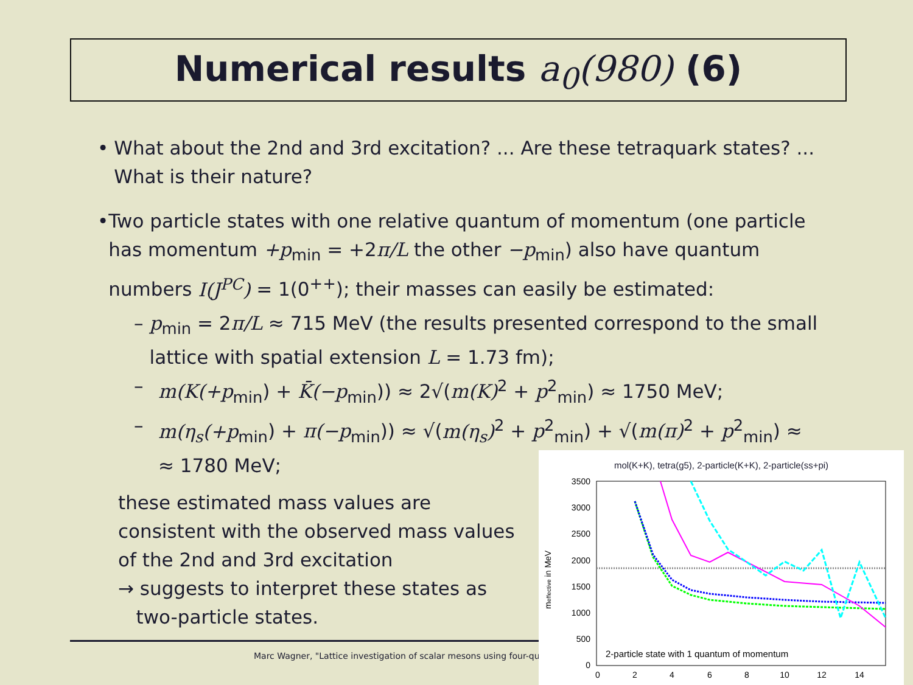Numerical results a<sub>0</sub>(980) (6)
• What about the 2nd and 3rd excitation? ... Are these tetraquark states? ... What is their nature?
• Two particle states with one relative quantum of momentum (one particle has momentum +p<sub>min</sub> = +2π/L the other −p<sub>min</sub>) also have quantum numbers I(J<sup>PC</sup>) = 1(0<sup>++</sup>); their masses can easily be estimated:
– p<sub>min</sub> = 2π/L ≈ 715 MeV (the results presented correspond to the small lattice with spatial extension L = 1.73 fm);
– m(K(+p<sub>min</sub>) + K̄(−p<sub>min</sub>)) ≈ 2√(m(K)<sup>2</sup> + p<sup>2</sup><sub>min</sub>) ≈ 1750 MeV;
– m(η<sub>s</sub>(+p<sub>min</sub>) + π(−p<sub>min</sub>)) ≈ √(m(η<sub>s</sub>)<sup>2</sup> + p<sup>2</sup><sub>min</sub>) + √(m(π)<sup>2</sup> + p<sup>2</sup><sub>min</sub>) ≈
≈ 1780 MeV;
these estimated mass values are consistent with the observed mass values of the 2nd and 3rd excitation
→ suggests to interpret these states as
two-particle states.
Marc Wagner, "Lattice investigation of scalar mesons using four-qu
mol(K+K), tetra(g5), 2-particle(K+K), 2-particle(ss+pi)
3500
3000
2500
2000
1500
1000
500
0
0
2
4
6
8
10
12
14
meffective in MeV
2-particle state with 1 quantum of momentum